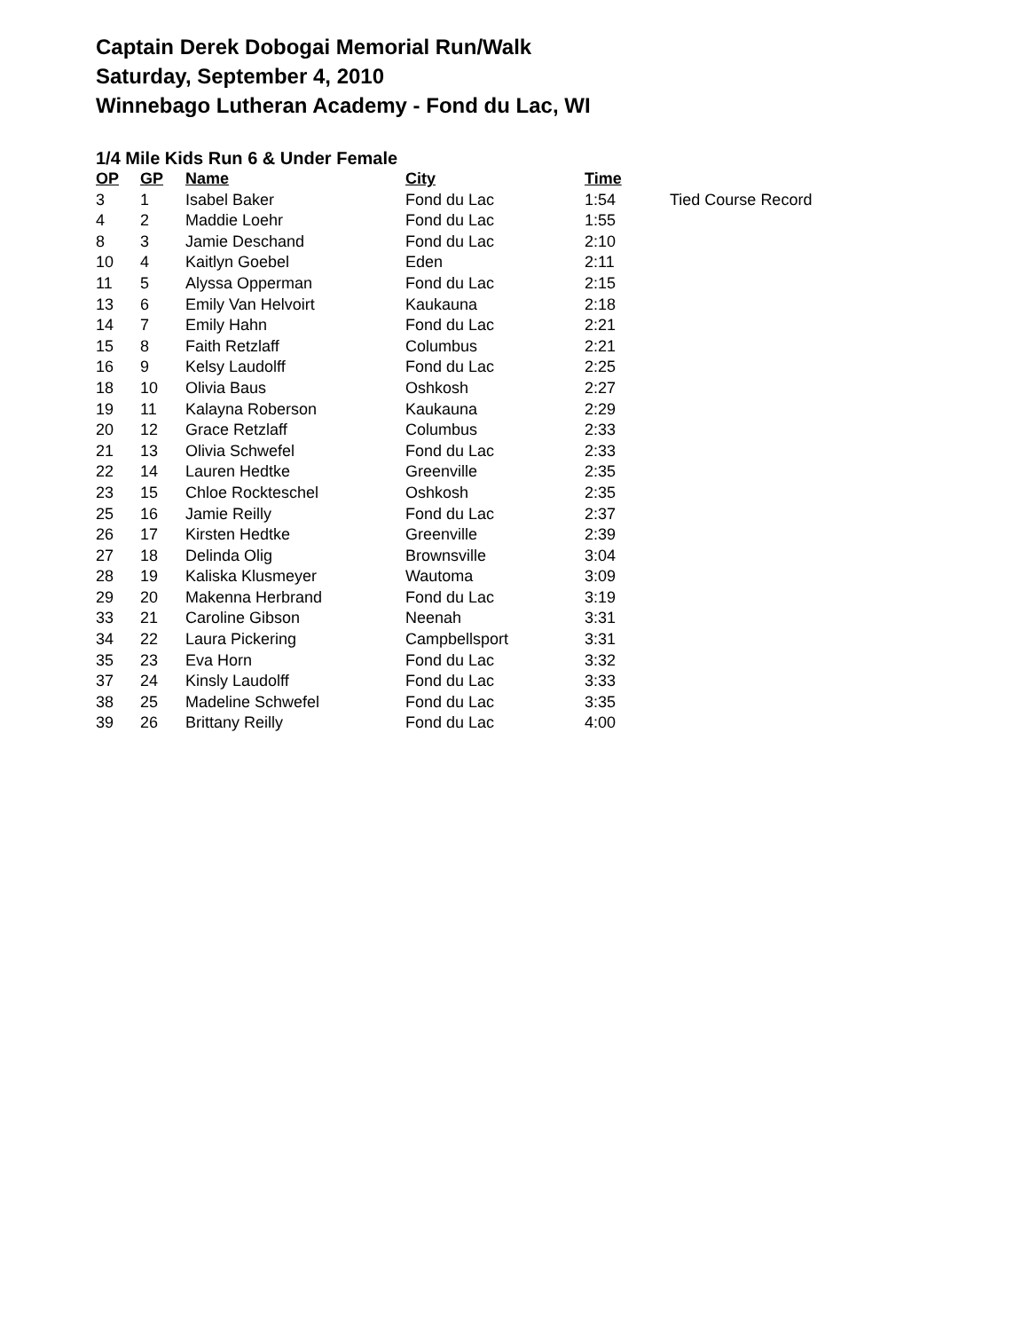Captain Derek Dobogai Memorial Run/Walk
Saturday, September 4, 2010
Winnebago Lutheran Academy - Fond du Lac, WI
1/4 Mile Kids Run 6 & Under Female
| OP | GP | Name | City | Time | |
| --- | --- | --- | --- | --- | --- |
| 3 | 1 | Isabel Baker | Fond du Lac | 1:54 | Tied Course Record |
| 4 | 2 | Maddie Loehr | Fond du Lac | 1:55 | |
| 8 | 3 | Jamie Deschand | Fond du Lac | 2:10 | |
| 10 | 4 | Kaitlyn Goebel | Eden | 2:11 | |
| 11 | 5 | Alyssa Opperman | Fond du Lac | 2:15 | |
| 13 | 6 | Emily Van Helvoirt | Kaukauna | 2:18 | |
| 14 | 7 | Emily Hahn | Fond du Lac | 2:21 | |
| 15 | 8 | Faith Retzlaff | Columbus | 2:21 | |
| 16 | 9 | Kelsy Laudolff | Fond du Lac | 2:25 | |
| 18 | 10 | Olivia Baus | Oshkosh | 2:27 | |
| 19 | 11 | Kalayna Roberson | Kaukauna | 2:29 | |
| 20 | 12 | Grace Retzlaff | Columbus | 2:33 | |
| 21 | 13 | Olivia Schwefel | Fond du Lac | 2:33 | |
| 22 | 14 | Lauren Hedtke | Greenville | 2:35 | |
| 23 | 15 | Chloe Rockteschel | Oshkosh | 2:35 | |
| 25 | 16 | Jamie Reilly | Fond du Lac | 2:37 | |
| 26 | 17 | Kirsten Hedtke | Greenville | 2:39 | |
| 27 | 18 | Delinda Olig | Brownsville | 3:04 | |
| 28 | 19 | Kaliska Klusmeyer | Wautoma | 3:09 | |
| 29 | 20 | Makenna Herbrand | Fond du Lac | 3:19 | |
| 33 | 21 | Caroline Gibson | Neenah | 3:31 | |
| 34 | 22 | Laura Pickering | Campbellsport | 3:31 | |
| 35 | 23 | Eva Horn | Fond du Lac | 3:32 | |
| 37 | 24 | Kinsly Laudolff | Fond du Lac | 3:33 | |
| 38 | 25 | Madeline Schwefel | Fond du Lac | 3:35 | |
| 39 | 26 | Brittany Reilly | Fond du Lac | 4:00 | |